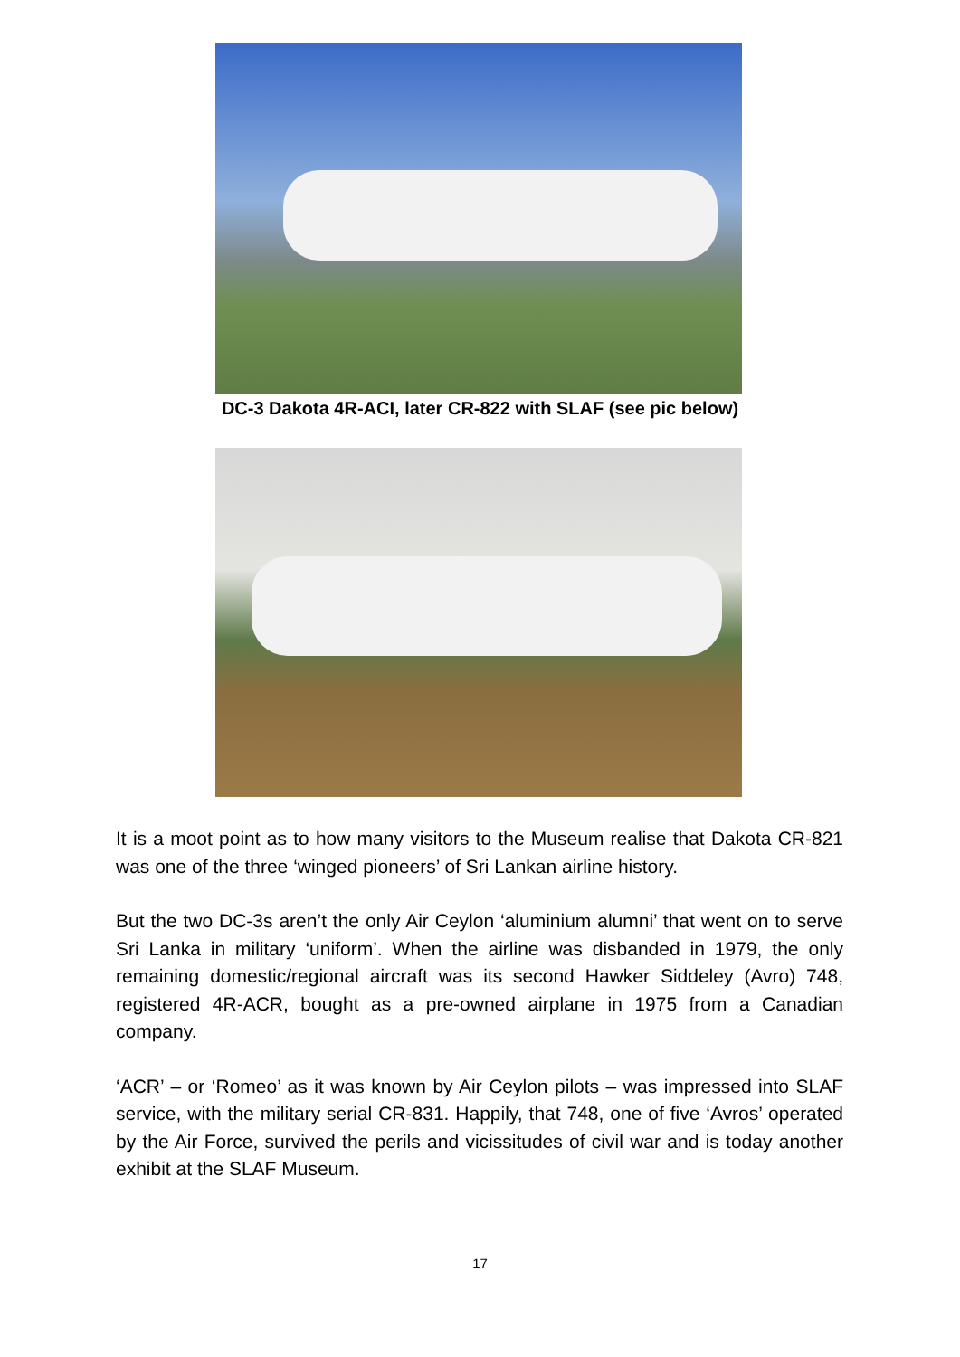DC-3 Dakota 4R-ACI, later CR-822 with SLAF (see pic below)
It is a moot point as to how many visitors to the Museum realise that Dakota CR-821 was one of the three ‘winged pioneers’ of Sri Lankan airline history.
But the two DC-3s aren’t the only Air Ceylon ‘aluminium alumni’ that went on to serve Sri Lanka in military ‘uniform’. When the airline was disbanded in 1979, the only remaining domestic/regional aircraft was its second Hawker Siddeley (Avro) 748, registered 4R-ACR, bought as a pre-owned airplane in 1975 from a Canadian company.
‘ACR’ – or ‘Romeo’ as it was known by Air Ceylon pilots – was impressed into SLAF service, with the military serial CR-831. Happily, that 748, one of five ‘Avros’ operated by the Air Force, survived the perils and vicissitudes of civil war and is today another exhibit at the SLAF Museum.
17